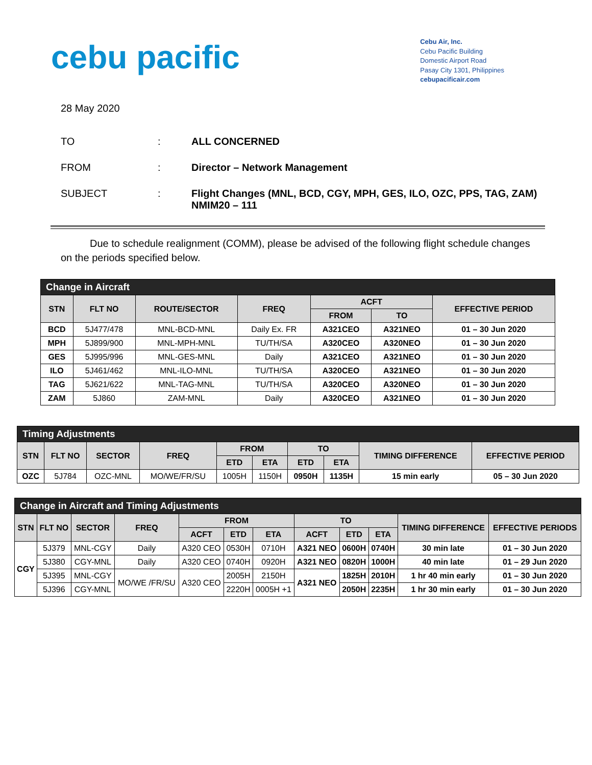cebu pacific
Cebu Air, Inc.
Cebu Pacific Building
Domestic Airport Road
Pasay City 1301, Philippines
cebupacificair.com
28 May 2020
TO : ALL CONCERNED
FROM : Director – Network Management
SUBJECT : Flight Changes (MNL, BCD, CGY, MPH, GES, ILO, OZC, PPS, TAG, ZAM) NMIM20 – 111
Due to schedule realignment (COMM), please be advised of the following flight schedule changes on the periods specified below.
| Change in Aircraft | | | | | | |
| STN | FLT NO | ROUTE/SECTOR | FREQ | ACFT | | EFFECTIVE PERIOD |
| | | | | FROM | TO | |
| BCD | 5J477/478 | MNL-BCD-MNL | Daily Ex. FR | A321CEO | A321NEO | 01 – 30 Jun 2020 |
| MPH | 5J899/900 | MNL-MPH-MNL | TU/TH/SA | A320CEO | A320NEO | 01 – 30 Jun 2020 |
| GES | 5J995/996 | MNL-GES-MNL | Daily | A321CEO | A321NEO | 01 – 30 Jun 2020 |
| ILO | 5J461/462 | MNL-ILO-MNL | TU/TH/SA | A320CEO | A321NEO | 01 – 30 Jun 2020 |
| TAG | 5J621/622 | MNL-TAG-MNL | TU/TH/SA | A320CEO | A320NEO | 01 – 30 Jun 2020 |
| ZAM | 5J860 | ZAM-MNL | Daily | A320CEO | A321NEO | 01 – 30 Jun 2020 |
| Timing Adjustments | | | | | | | | | |
| STN | FLT NO | SECTOR | FREQ | FROM | | TO | | TIMING DIFFERENCE | EFFECTIVE PERIOD |
| | | | | ETD | ETA | ETD | ETA | | |
| OZC | 5J784 | OZC-MNL | MO/WE/FR/SU | 1005H | 1150H | 0950H | 1135H | 15 min early | 05 – 30 Jun 2020 |
| Change in Aircraft and Timing Adjustments | | | | | | | | | | | |
| STN | FLT NO | SECTOR | FREQ | FROM | | | TO | | | TIMING DIFFERENCE | EFFECTIVE PERIODS |
| | | | | ACFT | ETD | ETA | ACFT | ETD | ETA | | |
| CGY | 5J379 | MNL-CGY | Daily | A320 CEO | 0530H | 0710H | A321 NEO | 0600H | 0740H | 30 min late | 01 – 30 Jun 2020 |
| | 5J380 | CGY-MNL | Daily | A320 CEO | 0740H | 0920H | A321 NEO | 0820H | 1000H | 40 min late | 01 – 29 Jun 2020 |
| | 5J395 | MNL-CGY | MO/WE /FR/SU | A320 CEO | 2005H | 2150H | A321 NEO | 1825H | 2010H | 1 hr 40 min early | 01 – 30 Jun 2020 |
| | 5J396 | CGY-MNL | | | 2220H | 0005H +1 | | 2050H | 2235H | 1 hr 30 min early | 01 – 30 Jun 2020 |